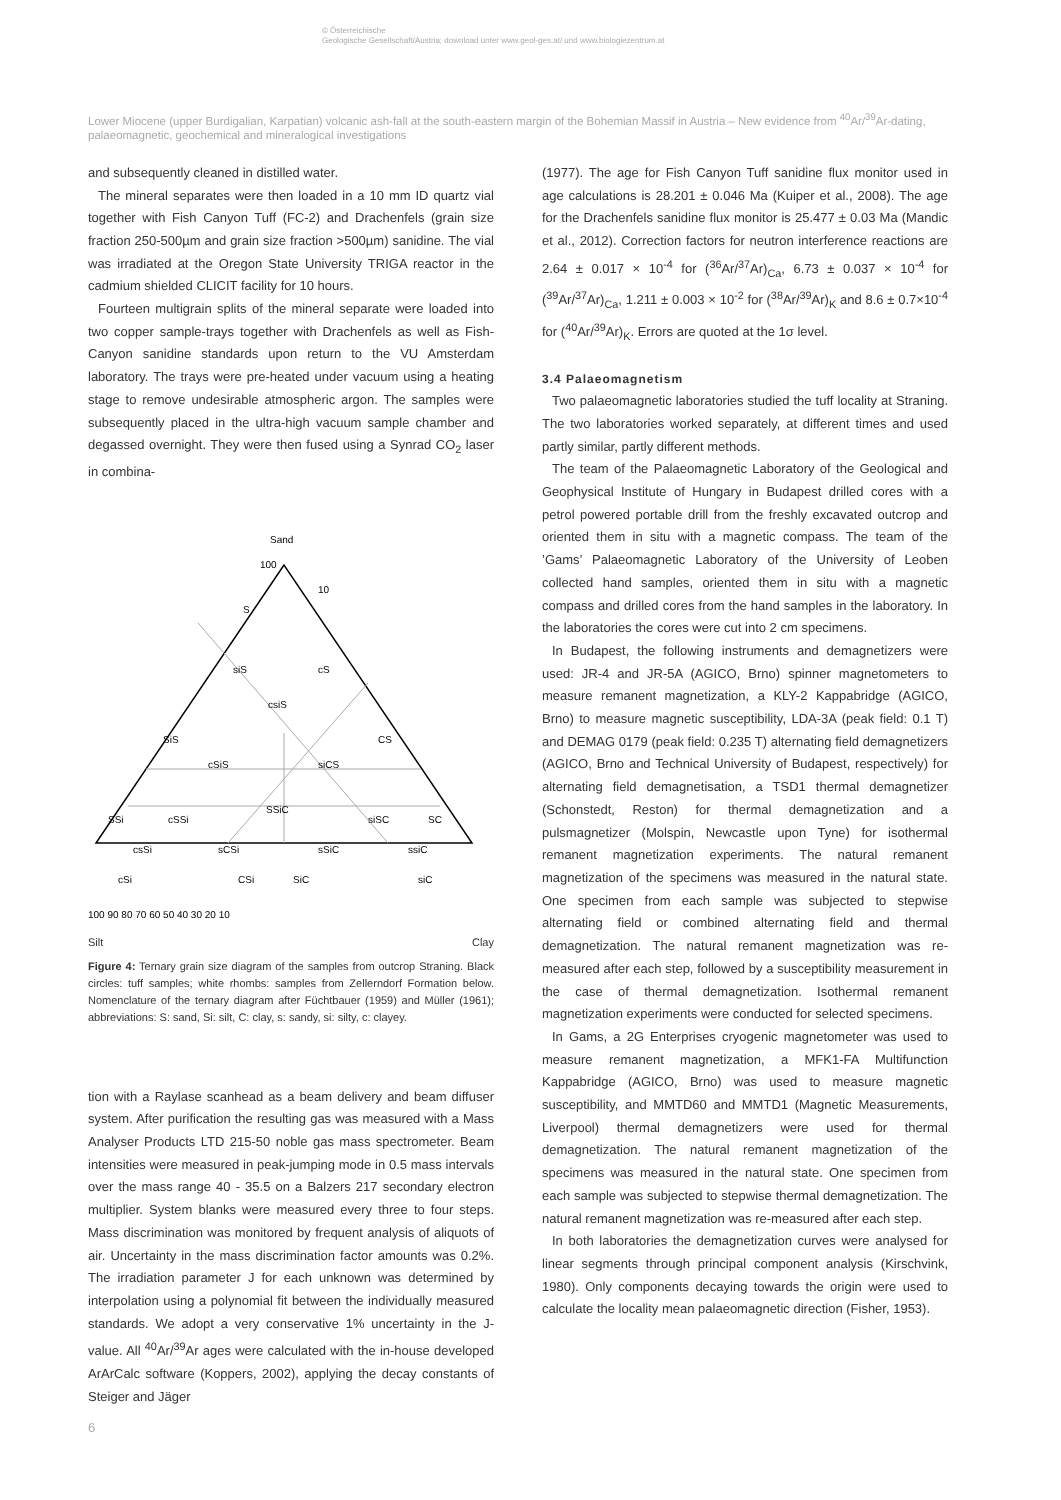© Österreichische
Geologische Gesellschaft/Austria; download unter www.geol-ges.at/ und www.biologiezentrum.at
Lower Miocene (upper Burdigalian, Karpatian) volcanic ash-fall at the south-eastern margin of the Bohemian Massif in Austria – New evidence from <sup>40</sup>Ar/<sup>39</sup>Ar-dating, palaeomagnetic, geochemical and mineralogical investigations
and subsequently cleaned in distilled water.
The mineral separates were then loaded in a 10 mm ID quartz vial together with Fish Canyon Tuff (FC-2) and Drachenfels (grain size fraction 250-500µm and grain size fraction >500µm) sanidine. The vial was irradiated at the Oregon State University TRIGA reactor in the cadmium shielded CLICIT facility for 10 hours.
Fourteen multigrain splits of the mineral separate were loaded into two copper sample-trays together with Drachenfels as well as Fish-Canyon sanidine standards upon return to the VU Amsterdam laboratory. The trays were pre-heated under vacuum using a heating stage to remove undesirable atmospheric argon. The samples were subsequently placed in the ultra-high vacuum sample chamber and degassed overnight. They were then fused using a Synrad CO<sub>2</sub> laser in combina-
Sand
100
S
10
siS
cS
csiS
SiS
CS
cSiS
siCS
SSiC
SSi
cSSi
siSC
SC
sCSi
sSiC
ssiC
csSi
CSi
SiC
siC
cSi
100 90 80 70 60 50 40 30 20 10
Silt Clay
Figure 4: Ternary grain size diagram of the samples from outcrop Straning. Black circles: tuff samples; white rhombs: samples from Zellerndorf Formation below. Nomenclature of the ternary diagram after Füchtbauer (1959) and Müller (1961); abbreviations: S: sand, Si: silt, C: clay, s: sandy, si: silty, c: clayey.
tion with a Raylase scanhead as a beam delivery and beam diffuser system. After purification the resulting gas was measured with a Mass Analyser Products LTD 215-50 noble gas mass spectrometer. Beam intensities were measured in peak-jumping mode in 0.5 mass intervals over the mass range 40 - 35.5 on a Balzers 217 secondary electron multiplier. System blanks were measured every three to four steps. Mass discrimination was monitored by frequent analysis of aliquots of air. Uncertainty in the mass discrimination factor amounts was 0.2%. The irradiation parameter J for each unknown was determined by interpolation using a polynomial fit between the individually measured standards. We adopt a very conservative 1% uncertainty in the J-value. All <sup>40</sup>Ar/<sup>39</sup>Ar ages were calculated with the in-house developed ArArCalc software (Koppers, 2002), applying the decay constants of Steiger and Jäger
(1977). The age for Fish Canyon Tuff sanidine flux monitor used in age calculations is 28.201 ± 0.046 Ma (Kuiper et al., 2008). The age for the Drachenfels sanidine flux monitor is 25.477 ± 0.03 Ma (Mandic et al., 2012). Correction factors for neutron interference reactions are 2.64 ± 0.017 × 10<sup>-4</sup> for (<sup>36</sup>Ar/<sup>37</sup>Ar)<sub>Ca</sub>, 6.73 ± 0.037 × 10<sup>-4</sup> for (<sup>39</sup>Ar/<sup>37</sup>Ar)<sub>Ca</sub>, 1.211 ± 0.003 × 10<sup>-2</sup> for (<sup>38</sup>Ar/<sup>39</sup>Ar)<sub>K</sub> and 8.6 ± 0.7×10<sup>-4</sup> for (<sup>40</sup>Ar/<sup>39</sup>Ar)<sub>K</sub>. Errors are quoted at the 1σ level.
3.4 Palaeomagnetism
Two palaeomagnetic laboratories studied the tuff locality at Straning. The two laboratories worked separately, at different times and used partly similar, partly different methods.
The team of the Palaeomagnetic Laboratory of the Geological and Geophysical Institute of Hungary in Budapest drilled cores with a petrol powered portable drill from the freshly excavated outcrop and oriented them in situ with a magnetic compass. The team of the ’Gams’ Palaeomagnetic Laboratory of the University of Leoben collected hand samples, oriented them in situ with a magnetic compass and drilled cores from the hand samples in the laboratory. In the laboratories the cores were cut into 2 cm specimens.
In Budapest, the following instruments and demagnetizers were used: JR-4 and JR-5A (AGICO, Brno) spinner magnetometers to measure remanent magnetization, a KLY-2 Kappabridge (AGICO, Brno) to measure magnetic susceptibility, LDA-3A (peak field: 0.1 T) and DEMAG 0179 (peak field: 0.235 T) alternating field demagnetizers (AGICO, Brno and Technical University of Budapest, respectively) for alternating field demagnetisation, a TSD1 thermal demagnetizer (Schonstedt, Reston) for thermal demagnetization and a pulsmagnetizer (Molspin, Newcastle upon Tyne) for isothermal remanent magnetization experiments. The natural remanent magnetization of the specimens was measured in the natural state. One specimen from each sample was subjected to stepwise alternating field or combined alternating field and thermal demagnetization. The natural remanent magnetization was re-measured after each step, followed by a susceptibility measurement in the case of thermal demagnetization. Isothermal remanent magnetization experiments were conducted for selected specimens.
In Gams, a 2G Enterprises cryogenic magnetometer was used to measure remanent magnetization, a MFK1-FA Multifunction Kappabridge (AGICO, Brno) was used to measure magnetic susceptibility, and MMTD60 and MMTD1 (Magnetic Measurements, Liverpool) thermal demagnetizers were used for thermal demagnetization. The natural remanent magnetization of the specimens was measured in the natural state. One specimen from each sample was subjected to stepwise thermal demagnetization. The natural remanent magnetization was re-measured after each step.
In both laboratories the demagnetization curves were analysed for linear segments through principal component analysis (Kirschvink, 1980). Only components decaying towards the origin were used to calculate the locality mean palaeomagnetic direction (Fisher, 1953).
6